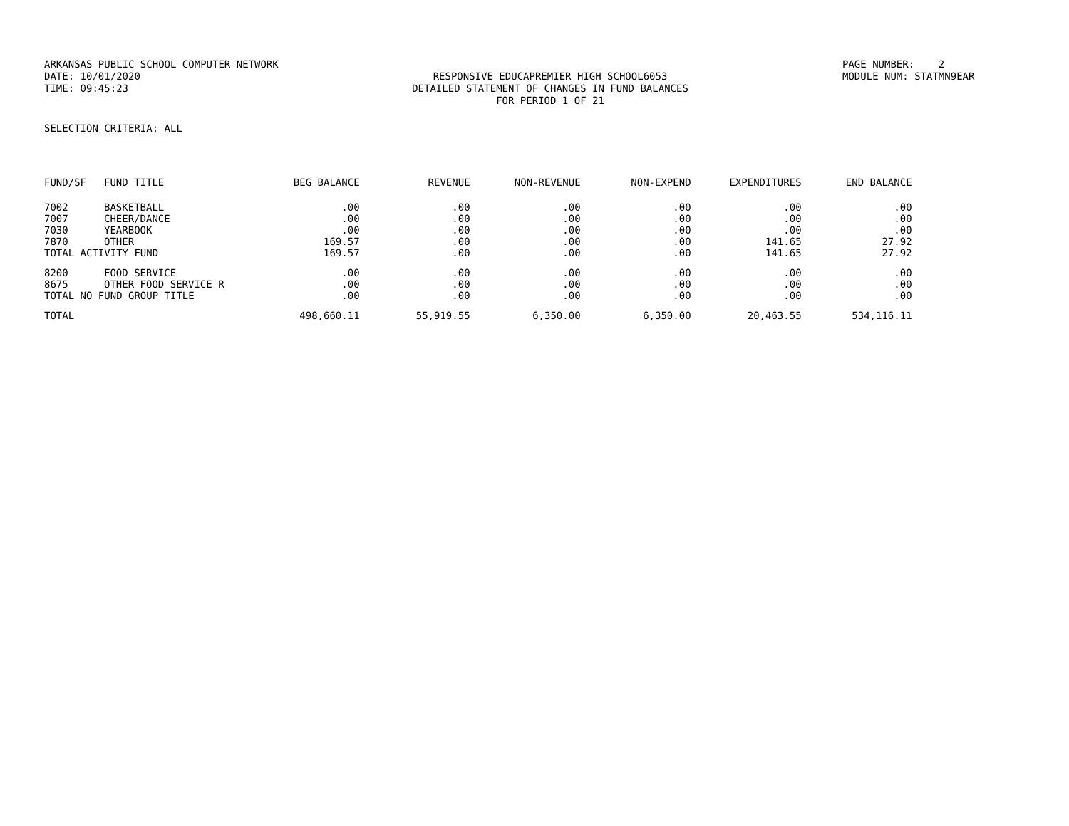ARKANSAS PUBLIC SCHOOL COMPUTER NETWORK
PAGE NUMBER: 2
DATE: 10/01/2020
RESPONSIVE EDUCAPREMIER HIGH SCHOOL6053
MODULE NUM: STATMN9EAR
TIME: 09:45:23
DETAILED STATEMENT OF CHANGES IN FUND BALANCES
FOR PERIOD 1 OF 21
SELECTION CRITERIA: ALL
| FUND/SF | FUND TITLE | BEG BALANCE | REVENUE | NON-REVENUE | NON-EXPEND | EXPENDITURES | END BALANCE |
| --- | --- | --- | --- | --- | --- | --- | --- |
| 7002 | BASKETBALL | .00 | .00 | .00 | .00 | .00 | .00 |
| 7007 | CHEER/DANCE | .00 | .00 | .00 | .00 | .00 | .00 |
| 7030 | YEARBOOK | .00 | .00 | .00 | .00 | .00 | .00 |
| 7870 | OTHER | 169.57 | .00 | .00 | .00 | 141.65 | 27.92 |
| TOTAL ACTIVITY FUND | | 169.57 | .00 | .00 | .00 | 141.65 | 27.92 |
| 8200 | FOOD SERVICE | .00 | .00 | .00 | .00 | .00 | .00 |
| 8675 | OTHER FOOD SERVICE R | .00 | .00 | .00 | .00 | .00 | .00 |
| TOTAL NO FUND GROUP TITLE | | .00 | .00 | .00 | .00 | .00 | .00 |
| TOTAL | | 498,660.11 | 55,919.55 | 6,350.00 | 6,350.00 | 20,463.55 | 534,116.11 |